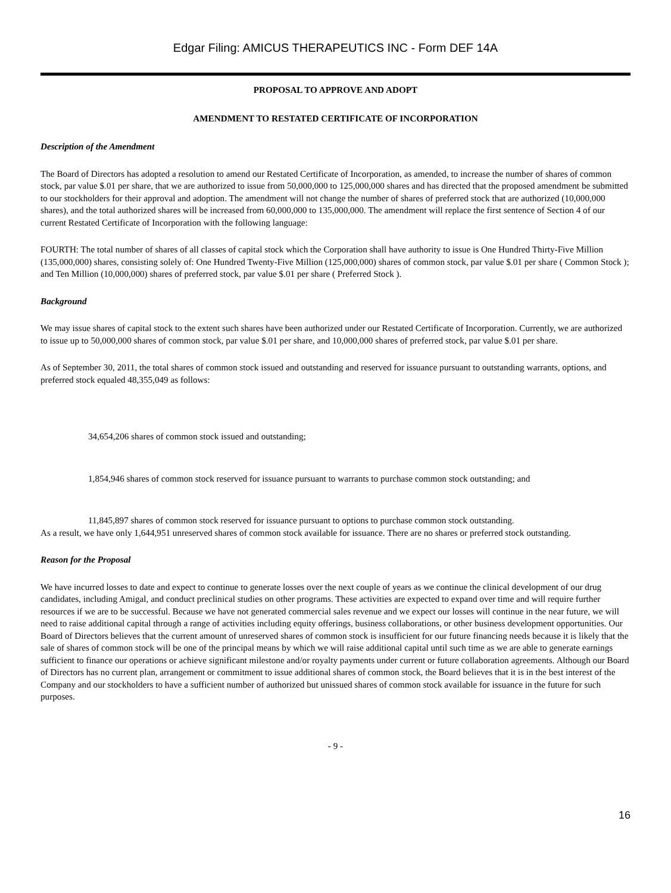Edgar Filing: AMICUS THERAPEUTICS INC - Form DEF 14A
PROPOSAL TO APPROVE AND ADOPT
AMENDMENT TO RESTATED CERTIFICATE OF INCORPORATION
Description of the Amendment
The Board of Directors has adopted a resolution to amend our Restated Certificate of Incorporation, as amended, to increase the number of shares of common stock, par value $.01 per share, that we are authorized to issue from 50,000,000 to 125,000,000 shares and has directed that the proposed amendment be submitted to our stockholders for their approval and adoption. The amendment will not change the number of shares of preferred stock that are authorized (10,000,000 shares), and the total authorized shares will be increased from 60,000,000 to 135,000,000. The amendment will replace the first sentence of Section 4 of our current Restated Certificate of Incorporation with the following language:
FOURTH: The total number of shares of all classes of capital stock which the Corporation shall have authority to issue is One Hundred Thirty-Five Million (135,000,000) shares, consisting solely of: One Hundred Twenty-Five Million (125,000,000) shares of common stock, par value $.01 per share ( Common Stock ); and Ten Million (10,000,000) shares of preferred stock, par value $.01 per share ( Preferred Stock ).
Background
We may issue shares of capital stock to the extent such shares have been authorized under our Restated Certificate of Incorporation. Currently, we are authorized to issue up to 50,000,000 shares of common stock, par value $.01 per share, and 10,000,000 shares of preferred stock, par value $.01 per share.
As of September 30, 2011, the total shares of common stock issued and outstanding and reserved for issuance pursuant to outstanding warrants, options, and preferred stock equaled 48,355,049 as follows:
34,654,206 shares of common stock issued and outstanding;
1,854,946 shares of common stock reserved for issuance pursuant to warrants to purchase common stock outstanding; and
11,845,897 shares of common stock reserved for issuance pursuant to options to purchase common stock outstanding.
As a result, we have only 1,644,951 unreserved shares of common stock available for issuance. There are no shares or preferred stock outstanding.
Reason for the Proposal
We have incurred losses to date and expect to continue to generate losses over the next couple of years as we continue the clinical development of our drug candidates, including Amigal, and conduct preclinical studies on other programs. These activities are expected to expand over time and will require further resources if we are to be successful. Because we have not generated commercial sales revenue and we expect our losses will continue in the near future, we will need to raise additional capital through a range of activities including equity offerings, business collaborations, or other business development opportunities. Our Board of Directors believes that the current amount of unreserved shares of common stock is insufficient for our future financing needs because it is likely that the sale of shares of common stock will be one of the principal means by which we will raise additional capital until such time as we are able to generate earnings sufficient to finance our operations or achieve significant milestone and/or royalty payments under current or future collaboration agreements. Although our Board of Directors has no current plan, arrangement or commitment to issue additional shares of common stock, the Board believes that it is in the best interest of the Company and our stockholders to have a sufficient number of authorized but unissued shares of common stock available for issuance in the future for such purposes.
- 9 -
16